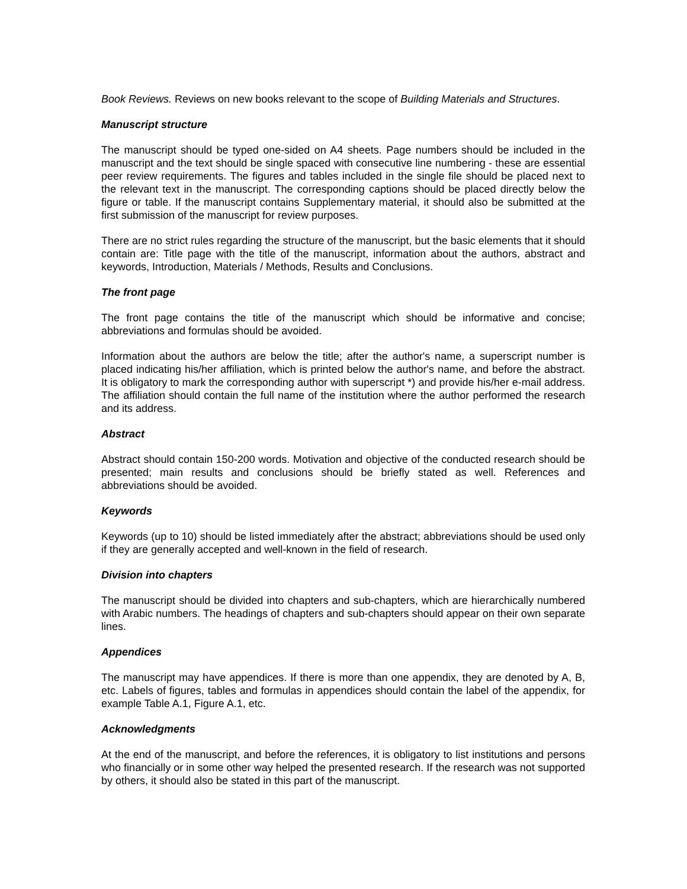Book Reviews. Reviews on new books relevant to the scope of Building Materials and Structures.
Manuscript structure
The manuscript should be typed one-sided on A4 sheets. Page numbers should be included in the manuscript and the text should be single spaced with consecutive line numbering - these are essential peer review requirements. The figures and tables included in the single file should be placed next to the relevant text in the manuscript. The corresponding captions should be placed directly below the figure or table. If the manuscript contains Supplementary material, it should also be submitted at the first submission of the manuscript for review purposes.
There are no strict rules regarding the structure of the manuscript, but the basic elements that it should contain are: Title page with the title of the manuscript, information about the authors, abstract and keywords, Introduction, Materials / Methods, Results and Conclusions.
The front page
The front page contains the title of the manuscript which should be informative and concise; abbreviations and formulas should be avoided.
Information about the authors are below the title; after the author's name, a superscript number is placed indicating his/her affiliation, which is printed below the author's name, and before the abstract. It is obligatory to mark the corresponding author with superscript *) and provide his/her e-mail address. The affiliation should contain the full name of the institution where the author performed the research and its address.
Abstract
Abstract should contain 150-200 words. Motivation and objective of the conducted research should be presented; main results and conclusions should be briefly stated as well. References and abbreviations should be avoided.
Keywords
Keywords (up to 10) should be listed immediately after the abstract; abbreviations should be used only if they are generally accepted and well-known in the field of research.
Division into chapters
The manuscript should be divided into chapters and sub-chapters, which are hierarchically numbered with Arabic numbers. The headings of chapters and sub-chapters should appear on their own separate lines.
Appendices
The manuscript may have appendices. If there is more than one appendix, they are denoted by A, B, etc. Labels of figures, tables and formulas in appendices should contain the label of the appendix, for example Table A.1, Figure A.1, etc.
Acknowledgments
At the end of the manuscript, and before the references, it is obligatory to list institutions and persons who financially or in some other way helped the presented research. If the research was not supported by others, it should also be stated in this part of the manuscript.